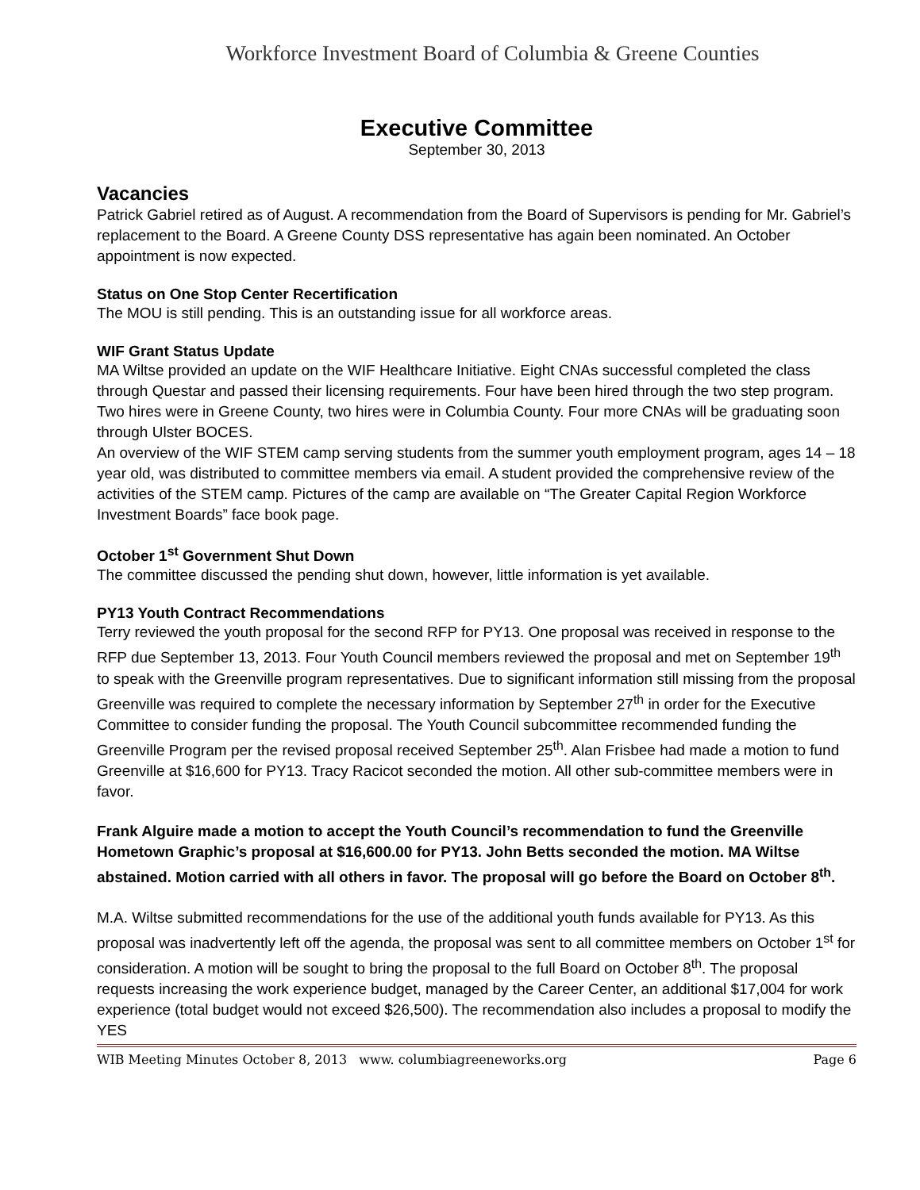Workforce Investment Board of Columbia & Greene Counties
Executive Committee
September 30, 2013
Vacancies
Patrick Gabriel retired as of August. A recommendation from the Board of Supervisors is pending for Mr. Gabriel’s replacement to the Board. A Greene County DSS representative has again been nominated. An October appointment is now expected.
Status on One Stop Center Recertification
The MOU is still pending. This is an outstanding issue for all workforce areas.
WIF Grant Status Update
MA Wiltse provided an update on the WIF Healthcare Initiative. Eight CNAs successful completed the class through Questar and passed their licensing requirements. Four have been hired through the two step program. Two hires were in Greene County, two hires were in Columbia County. Four more CNAs will be graduating soon through Ulster BOCES.
An overview of the WIF STEM camp serving students from the summer youth employment program, ages 14 – 18 year old, was distributed to committee members via email. A student provided the comprehensive review of the activities of the STEM camp. Pictures of the camp are available on “The Greater Capital Region Workforce Investment Boards” face book page.
October 1<sup>st</sup> Government Shut Down
The committee discussed the pending shut down, however, little information is yet available.
PY13 Youth Contract Recommendations
Terry reviewed the youth proposal for the second RFP for PY13. One proposal was received in response to the RFP due September 13, 2013. Four Youth Council members reviewed the proposal and met on September 19<sup>th</sup> to speak with the Greenville program representatives. Due to significant information still missing from the proposal Greenville was required to complete the necessary information by September 27<sup>th</sup> in order for the Executive Committee to consider funding the proposal. The Youth Council subcommittee recommended funding the Greenville Program per the revised proposal received September 25<sup>th</sup>. Alan Frisbee had made a motion to fund Greenville at $16,600 for PY13. Tracy Racicot seconded the motion. All other sub-committee members were in favor.
Frank Alguire made a motion to accept the Youth Council’s recommendation to fund the Greenville Hometown Graphic’s proposal at $16,600.00 for PY13. John Betts seconded the motion. MA Wiltse abstained. Motion carried with all others in favor. The proposal will go before the Board on October 8<sup>th</sup>.
M.A. Wiltse submitted recommendations for the use of the additional youth funds available for PY13. As this proposal was inadvertently left off the agenda, the proposal was sent to all committee members on October 1<sup>st</sup> for consideration. A motion will be sought to bring the proposal to the full Board on October 8<sup>th</sup>. The proposal requests increasing the work experience budget, managed by the Career Center, an additional $17,004 for work experience (total budget would not exceed $26,500). The recommendation also includes a proposal to modify the YES
WIB Meeting Minutes October 8, 2013 www. columbiagreeneworks.org Page 6